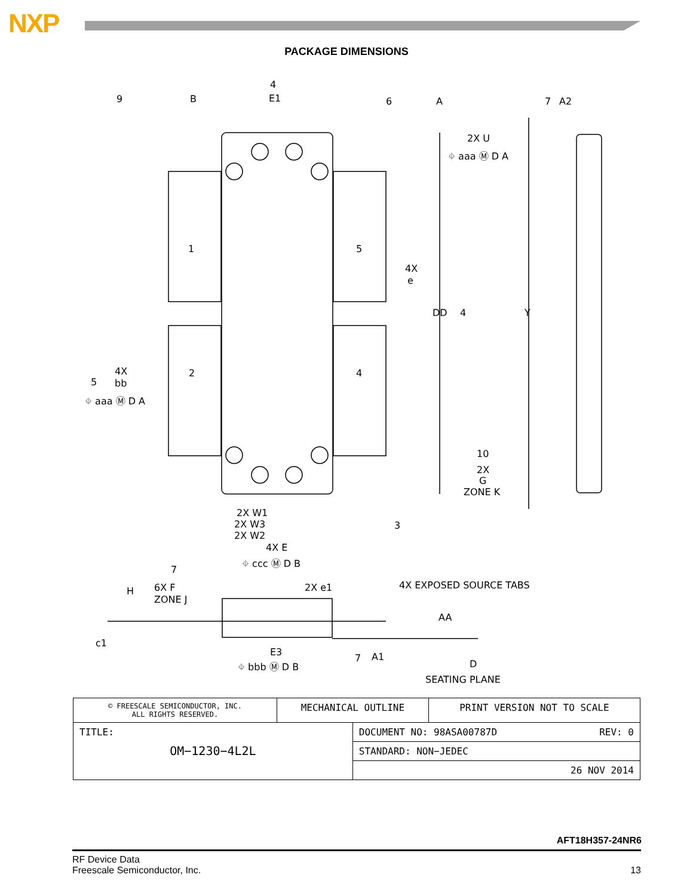NXP
PACKAGE DIMENSIONS
9
B
E1
4
6
A
A2
7
2X U
⌖ aaa Ⓜ D A
1
5
4X
e
DD
4
Y
2
4
4X
bb
5
⌖ aaa Ⓜ D A
10
2X
G
ZONE K
2X W1
2X W3
2X W2
3
4X E
⌖ ccc Ⓜ D B
7
6X F
ZONE J
H
2X e1
4X EXPOSED SOURCE TABS
AA
c1
E3
7
A1
⌖ bbb Ⓜ D B
D
SEATING PLANE
| © FREESCALE SEMICONDUCTOR, INC. ALL RIGHTS RESERVED. | MECHANICAL OUTLINE | | PRINT VERSION NOT TO SCALE |
| TITLE: OM−1230−4L2L | | DOCUMENT NO: 98ASA00787D REV: 0 | |
| | | STANDARD: NON−JEDEC | |
| | | 26 NOV 2014 | |
AFT18H357-24NR6
RF Device Data
Freescale Semiconductor, Inc.
13